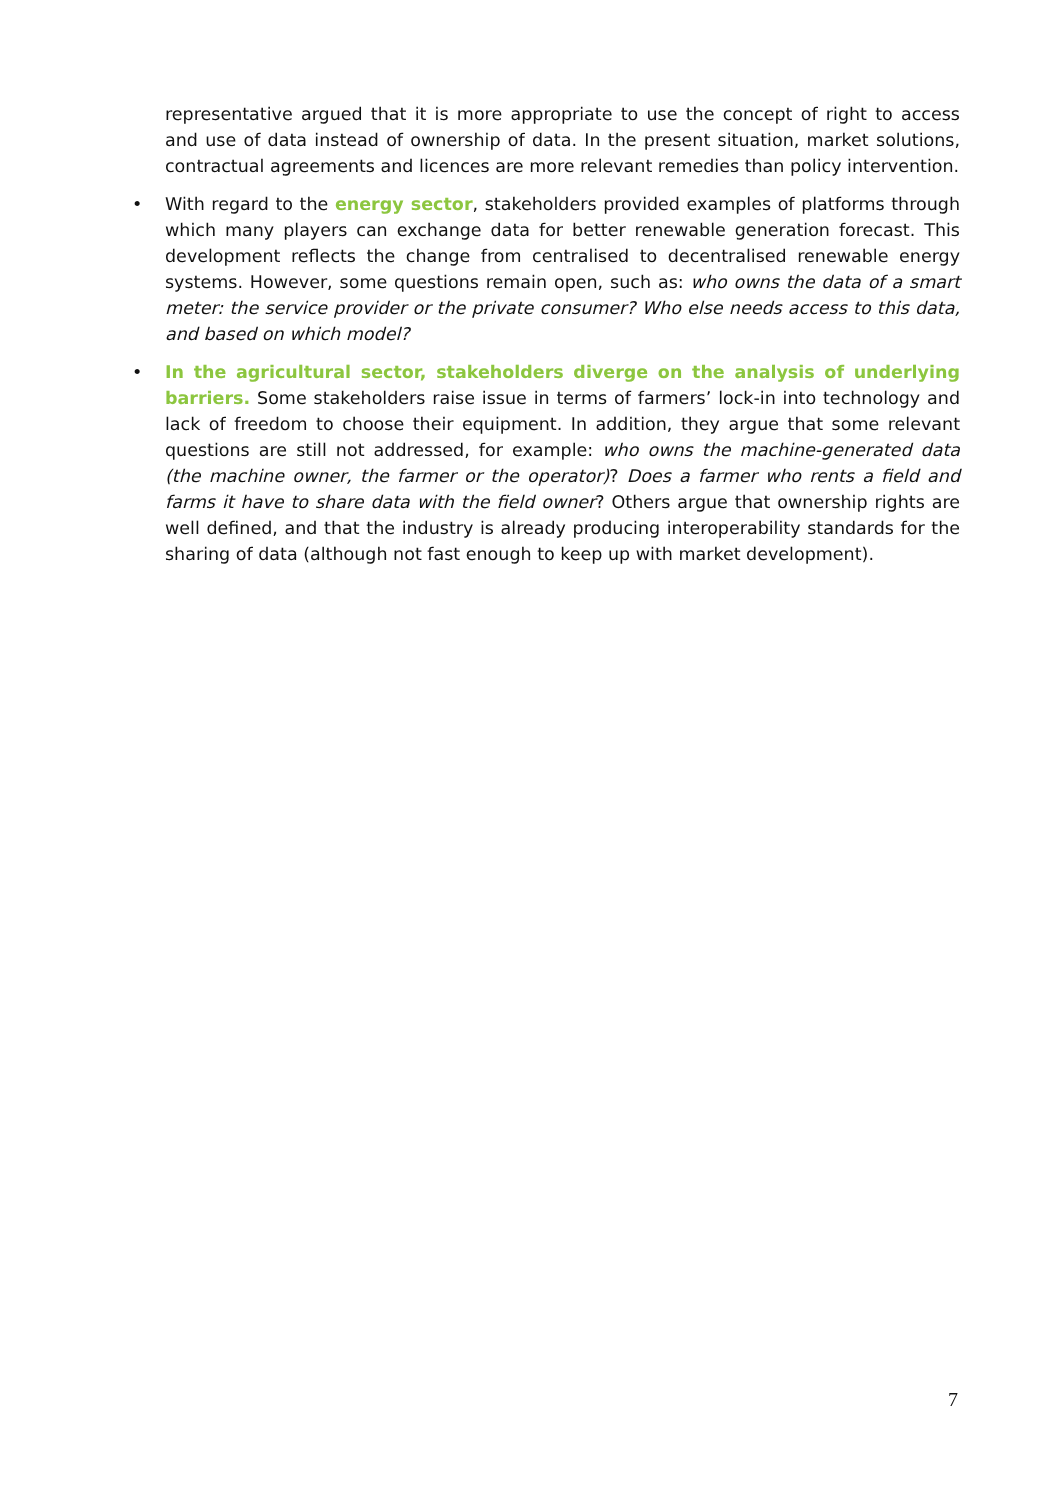representative argued that it is more appropriate to use the concept of right to access and use of data instead of ownership of data. In the present situation, market solutions, contractual agreements and licences are more relevant remedies than policy intervention.
• With regard to the energy sector, stakeholders provided examples of platforms through which many players can exchange data for better renewable generation forecast. This development reflects the change from centralised to decentralised renewable energy systems. However, some questions remain open, such as: who owns the data of a smart meter: the service provider or the private consumer? Who else needs access to this data, and based on which model?
• In the agricultural sector, stakeholders diverge on the analysis of underlying barriers. Some stakeholders raise issue in terms of farmers’ lock-in into technology and lack of freedom to choose their equipment. In addition, they argue that some relevant questions are still not addressed, for example: who owns the machine-generated data (the machine owner, the farmer or the operator)? Does a farmer who rents a field and farms it have to share data with the field owner? Others argue that ownership rights are well defined, and that the industry is already producing interoperability standards for the sharing of data (although not fast enough to keep up with market development).
7